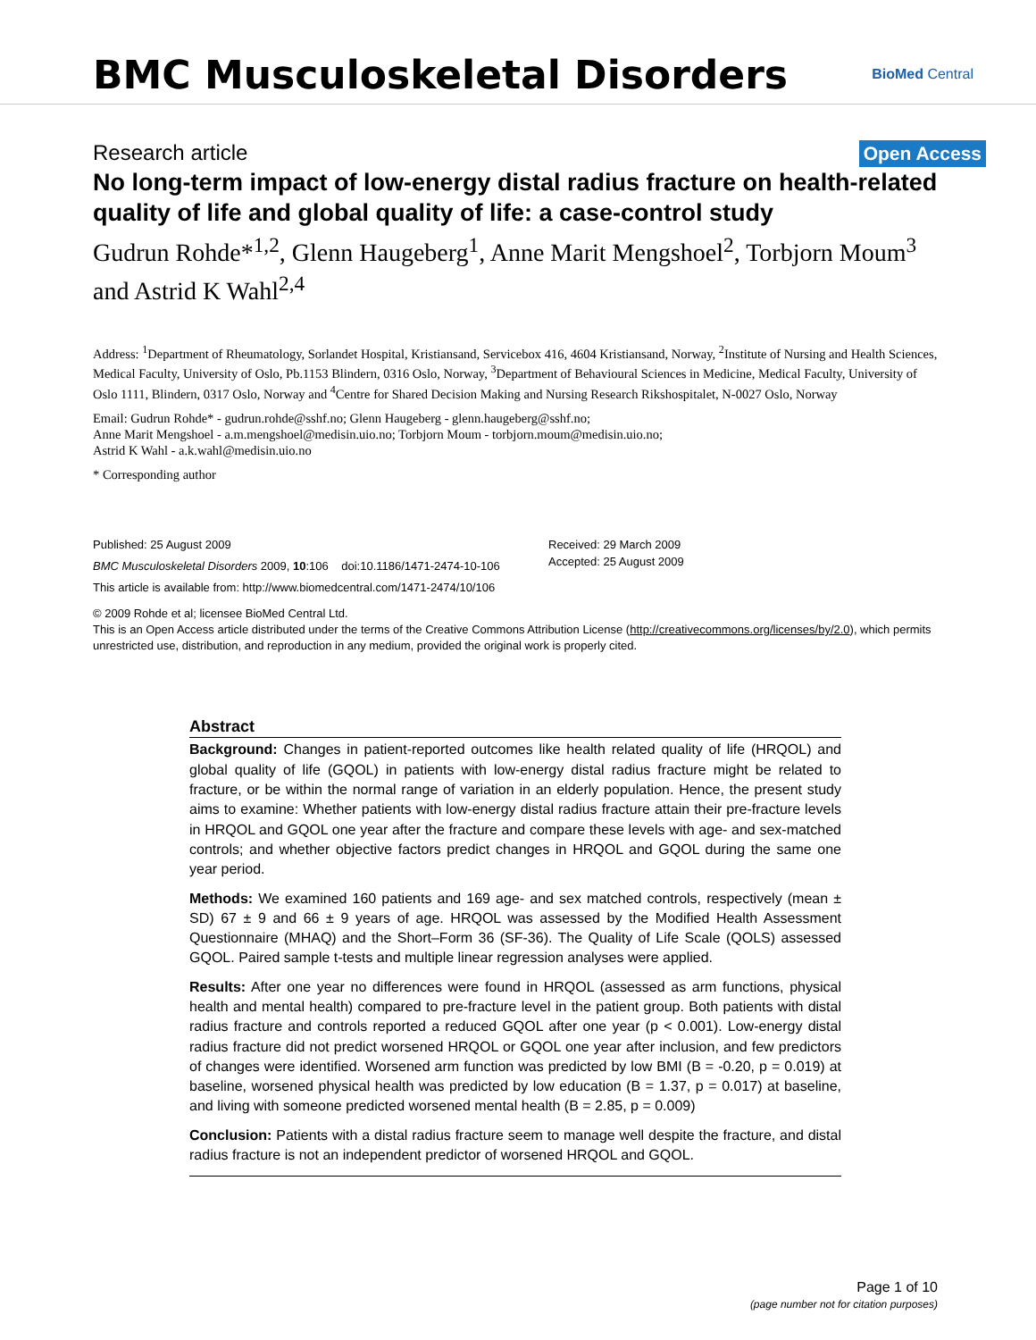BMC Musculoskeletal Disorders
BioMed Central
Research article Open Access
No long-term impact of low-energy distal radius fracture on health-related quality of life and global quality of life: a case-control study
Gudrun Rohde*<sup>1,2</sup>, Glenn Haugeberg<sup>1</sup>, Anne Marit Mengshoel<sup>2</sup>, Torbjorn Moum<sup>3</sup> and Astrid K Wahl<sup>2,4</sup>
Address: <sup>1</sup>Department of Rheumatology, Sorlandet Hospital, Kristiansand, Servicebox 416, 4604 Kristiansand, Norway, <sup>2</sup>Institute of Nursing and Health Sciences, Medical Faculty, University of Oslo, Pb.1153 Blindern, 0316 Oslo, Norway, <sup>3</sup>Department of Behavioural Sciences in Medicine, Medical Faculty, University of Oslo 1111, Blindern, 0317 Oslo, Norway and <sup>4</sup>Centre for Shared Decision Making and Nursing Research Rikshospitalet, N-0027 Oslo, Norway
Email: Gudrun Rohde* - gudrun.rohde@sshf.no; Glenn Haugeberg - glenn.haugeberg@sshf.no;
Anne Marit Mengshoel - a.m.mengshoel@medisin.uio.no; Torbjorn Moum - torbjorn.moum@medisin.uio.no;
Astrid K Wahl - a.k.wahl@medisin.uio.no
* Corresponding author
Published: 25 August 2009
BMC Musculoskeletal Disorders 2009, 10:106 doi:10.1186/1471-2474-10-106
This article is available from: http://www.biomedcentral.com/1471-2474/10/106
Received: 29 March 2009
Accepted: 25 August 2009
© 2009 Rohde et al; licensee BioMed Central Ltd.
This is an Open Access article distributed under the terms of the Creative Commons Attribution License (http://creativecommons.org/licenses/by/2.0), which permits unrestricted use, distribution, and reproduction in any medium, provided the original work is properly cited.
Abstract
Background: Changes in patient-reported outcomes like health related quality of life (HRQOL) and global quality of life (GQOL) in patients with low-energy distal radius fracture might be related to fracture, or be within the normal range of variation in an elderly population. Hence, the present study aims to examine: Whether patients with low-energy distal radius fracture attain their pre-fracture levels in HRQOL and GQOL one year after the fracture and compare these levels with age- and sex-matched controls; and whether objective factors predict changes in HRQOL and GQOL during the same one year period.
Methods: We examined 160 patients and 169 age- and sex matched controls, respectively (mean ± SD) 67 ± 9 and 66 ± 9 years of age. HRQOL was assessed by the Modified Health Assessment Questionnaire (MHAQ) and the Short–Form 36 (SF-36). The Quality of Life Scale (QOLS) assessed GQOL. Paired sample t-tests and multiple linear regression analyses were applied.
Results: After one year no differences were found in HRQOL (assessed as arm functions, physical health and mental health) compared to pre-fracture level in the patient group. Both patients with distal radius fracture and controls reported a reduced GQOL after one year (p < 0.001). Low-energy distal radius fracture did not predict worsened HRQOL or GQOL one year after inclusion, and few predictors of changes were identified. Worsened arm function was predicted by low BMI (B = -0.20, p = 0.019) at baseline, worsened physical health was predicted by low education (B = 1.37, p = 0.017) at baseline, and living with someone predicted worsened mental health (B = 2.85, p = 0.009)
Conclusion: Patients with a distal radius fracture seem to manage well despite the fracture, and distal radius fracture is not an independent predictor of worsened HRQOL and GQOL.
Page 1 of 10
(page number not for citation purposes)